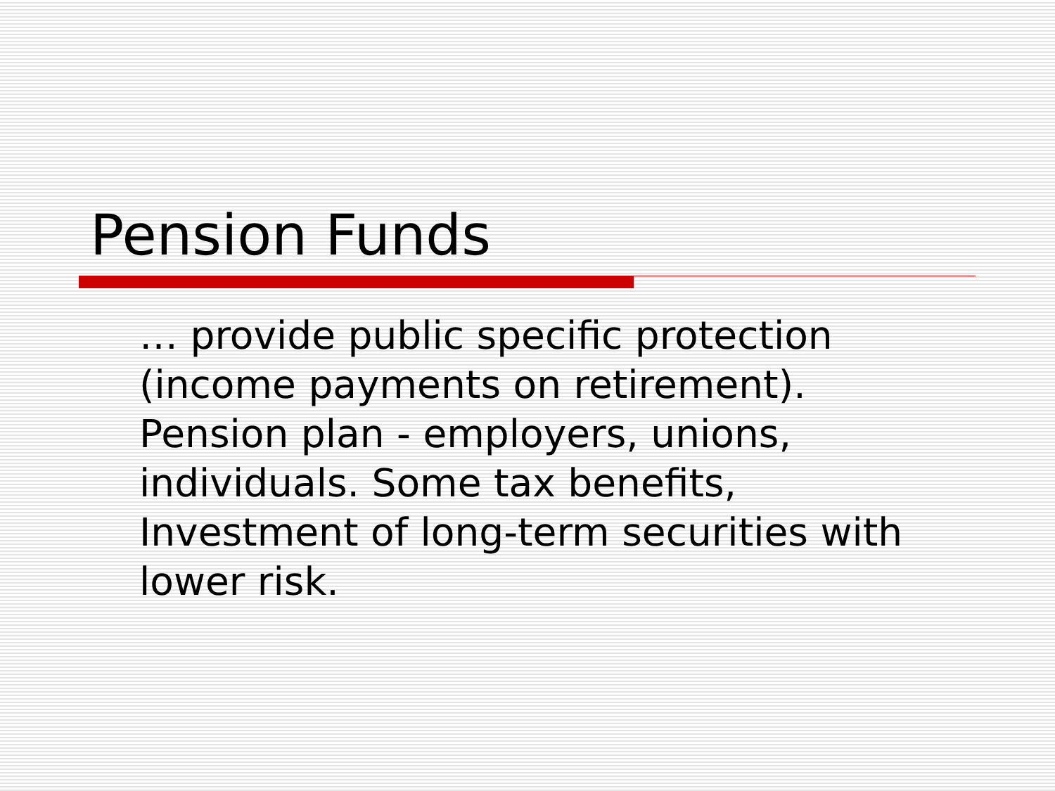Pension Funds
… provide public specific protection (income payments on retirement). Pension plan - employers, unions, individuals. Some tax benefits, Investment of long-term securities with lower risk.